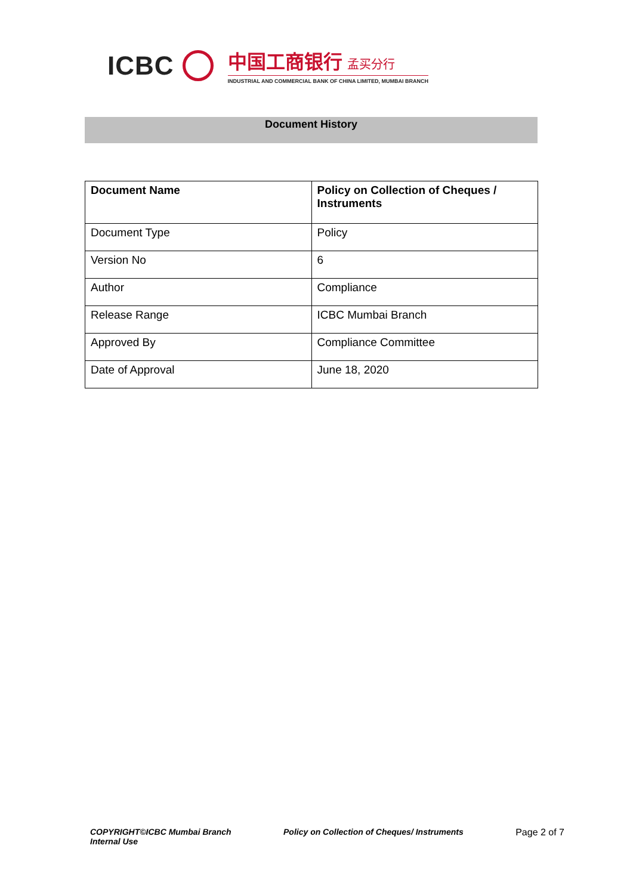ICBC
中国工商银行 孟买分行
INDUSTRIAL AND COMMERCIAL BANK OF CHINA LIMITED, MUMBAI BRANCH
Document History
| Document Name | Policy on Collection of Cheques / Instruments |
| Document Type | Policy |
| Version No | 6 |
| Author | Compliance |
| Release Range | ICBC Mumbai Branch |
| Approved By | Compliance Committee |
| Date of Approval | June 18, 2020 |
COPYRIGHT©ICBC Mumbai Branch
Internal Use
Policy on Collection of Cheques/ Instruments
Page 2 of 7